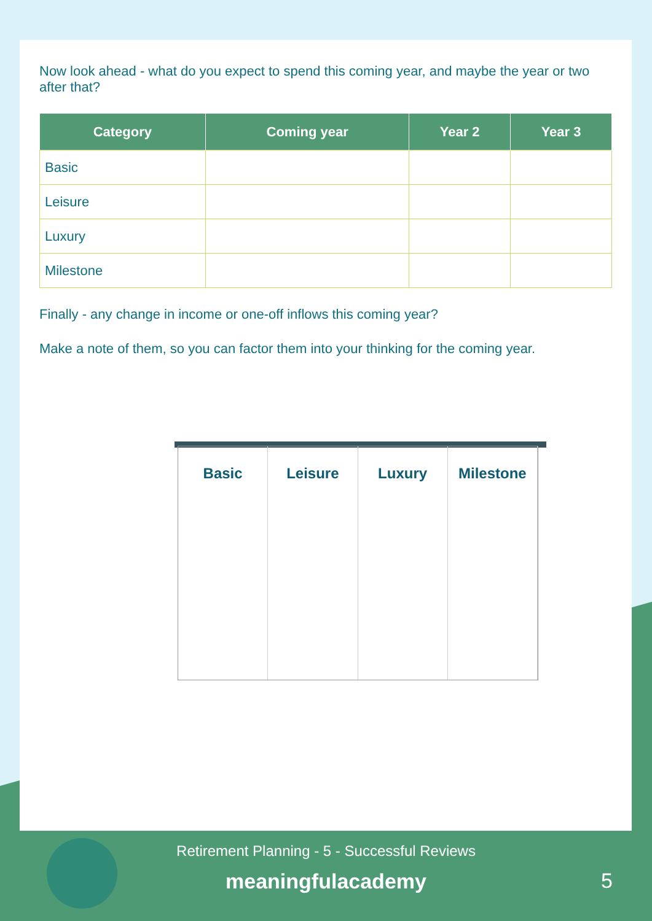Now look ahead - what do you expect to spend this coming year, and maybe the year or two after that?
| Category | Coming year | Year 2 | Year 3 |
| --- | --- | --- | --- |
| Basic | | | |
| Leisure | | | |
| Luxury | | | |
| Milestone | | | |
Finally - any change in income or one-off inflows this coming year?
Make a note of them, so you can factor them into your thinking for the coming year.
Basic Leisure Luxury Milestone
Retirement Planning - 5 - Successful Reviews
meaningfulacademy
5